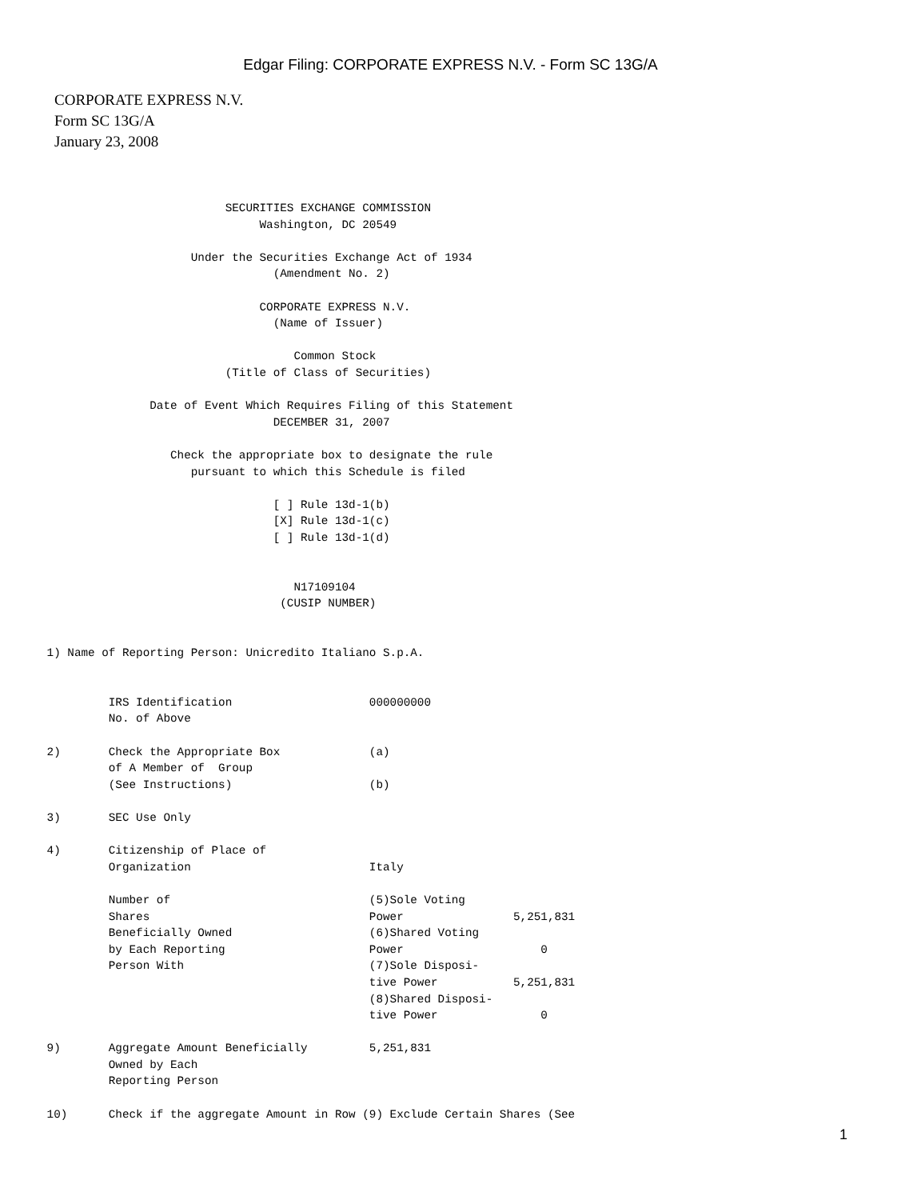Edgar Filing: CORPORATE EXPRESS N.V. - Form SC 13G/A
CORPORATE EXPRESS N.V.
Form SC 13G/A
January 23, 2008
                           SECURITIES EXCHANGE COMMISSION
                                Washington, DC 20549

                      Under the Securities Exchange Act of 1934
                                  (Amendment No. 2)

                                CORPORATE EXPRESS N.V.
                                  (Name of Issuer)

                                     Common Stock
                           (Title of Class of Securities)

                Date of Event Which Requires Filing of this Statement
                                  DECEMBER 31, 2007

                   Check the appropriate box to designate the rule
                      pursuant to which this Schedule is filed

                                  [ ] Rule 13d-1(b)
                                  [X] Rule 13d-1(c)
                                  [ ] Rule 13d-1(d)


                                     N17109104
                                   (CUSIP NUMBER)


 1) Name of Reporting Person: Unicredito Italiano S.p.A.


          IRS Identification                    000000000
          No. of Above

 2)       Check the Appropriate Box             (a)
          of A Member of  Group
          (See Instructions)                    (b)

 3)       SEC Use Only

 4)       Citizenship of Place of
          Organization                          Italy

          Number of                             (5)Sole Voting
          Shares                                Power                5,251,831
          Beneficially Owned                    (6)Shared Voting
          by Each Reporting                     Power                    0
          Person With                           (7)Sole Disposi-
                                                tive Power           5,251,831
                                                (8)Shared Disposi-
                                                tive Power               0

 9)       Aggregate Amount Beneficially         5,251,831
          Owned by Each
          Reporting Person

 10)      Check if the aggregate Amount in Row (9) Exclude Certain Shares (See
1